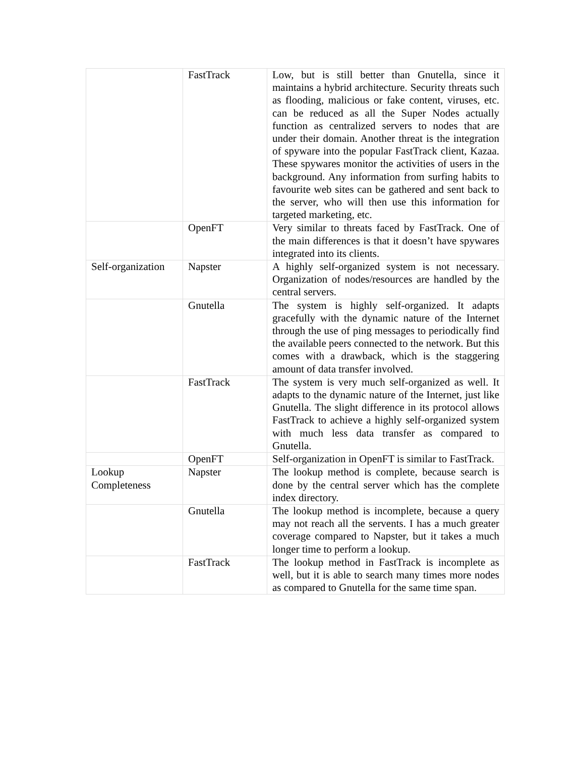| | FastTrack | Low, but is still better than Gnutella, since it maintains a hybrid architecture. Security threats such as flooding, malicious or fake content, viruses, etc. can be reduced as all the Super Nodes actually function as centralized servers to nodes that are under their domain. Another threat is the integration of spyware into the popular FastTrack client, Kazaa. These spywares monitor the activities of users in the background. Any information from surfing habits to favourite web sites can be gathered and sent back to the server, who will then use this information for targeted marketing, etc. |
| | OpenFT | Very similar to threats faced by FastTrack. One of the main differences is that it doesn’t have spywares integrated into its clients. |
| Self-organization | Napster | A highly self-organized system is not necessary. Organization of nodes/resources are handled by the central servers. |
| | Gnutella | The system is highly self-organized. It adapts gracefully with the dynamic nature of the Internet through the use of ping messages to periodically find the available peers connected to the network. But this comes with a drawback, which is the staggering amount of data transfer involved. |
| | FastTrack | The system is very much self-organized as well. It adapts to the dynamic nature of the Internet, just like Gnutella. The slight difference in its protocol allows FastTrack to achieve a highly self-organized system with much less data transfer as compared to Gnutella. |
| | OpenFT | Self-organization in OpenFT is similar to FastTrack. |
| Lookup Completeness | Napster | The lookup method is complete, because search is done by the central server which has the complete index directory. |
| | Gnutella | The lookup method is incomplete, because a query may not reach all the servents. I has a much greater coverage compared to Napster, but it takes a much longer time to perform a lookup. |
| | FastTrack | The lookup method in FastTrack is incomplete as well, but it is able to search many times more nodes as compared to Gnutella for the same time span. |